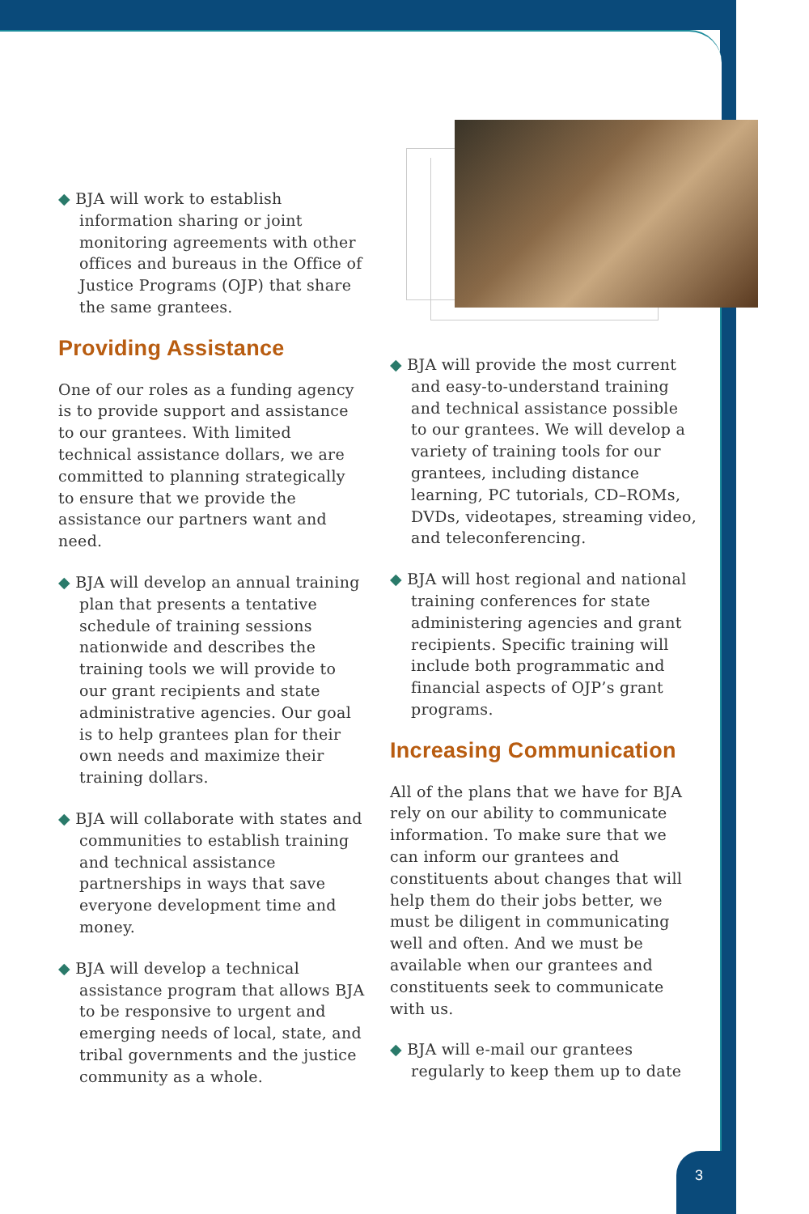◆ BJA will work to establish information sharing or joint monitoring agreements with other offices and bureaus in the Office of Justice Programs (OJP) that share the same grantees.
Providing Assistance
One of our roles as a funding agency is to provide support and assistance to our grantees. With limited technical assistance dollars, we are committed to planning strategically to ensure that we provide the assistance our partners want and need.
◆ BJA will develop an annual training plan that presents a tentative schedule of training sessions nationwide and describes the training tools we will provide to our grant recipients and state administrative agencies. Our goal is to help grantees plan for their own needs and maximize their training dollars.
◆ BJA will collaborate with states and communities to establish training and technical assistance partnerships in ways that save everyone development time and money.
◆ BJA will develop a technical assistance program that allows BJA to be responsive to urgent and emerging needs of local, state, and tribal governments and the justice community as a whole.
◆ BJA will provide the most current and easy-to-understand training and technical assistance possible to our grantees. We will develop a variety of training tools for our grantees, including distance learning, PC tutorials, CD–ROMs, DVDs, videotapes, streaming video, and teleconferencing.
◆ BJA will host regional and national training conferences for state administering agencies and grant recipients. Specific training will include both programmatic and financial aspects of OJP’s grant programs.
Increasing Communication
All of the plans that we have for BJA rely on our ability to communicate information. To make sure that we can inform our grantees and constituents about changes that will help them do their jobs better, we must be diligent in communicating well and often. And we must be available when our grantees and constituents seek to communicate with us.
◆ BJA will e-mail our grantees regularly to keep them up to date
3